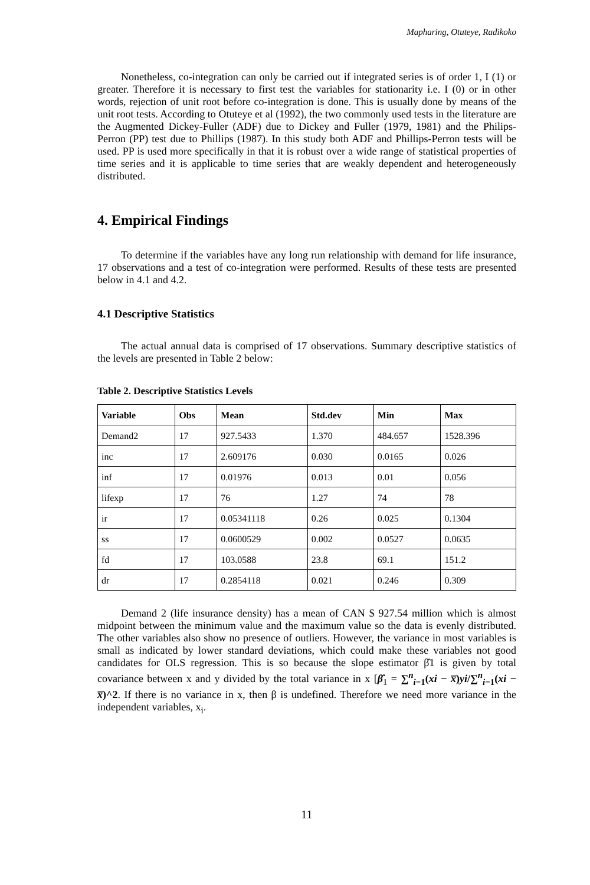Mapharing, Otuteye, Radikoko
Nonetheless, co-integration can only be carried out if integrated series is of order 1, I (1) or greater. Therefore it is necessary to first test the variables for stationarity i.e. I (0) or in other words, rejection of unit root before co-integration is done. This is usually done by means of the unit root tests. According to Otuteye et al (1992), the two commonly used tests in the literature are the Augmented Dickey-Fuller (ADF) due to Dickey and Fuller (1979, 1981) and the Philips-Perron (PP) test due to Phillips (1987). In this study both ADF and Phillips-Perron tests will be used. PP is used more specifically in that it is robust over a wide range of statistical properties of time series and it is applicable to time series that are weakly dependent and heterogeneously distributed.
4. Empirical Findings
To determine if the variables have any long run relationship with demand for life insurance, 17 observations and a test of co-integration were performed. Results of these tests are presented below in 4.1 and 4.2.
4.1 Descriptive Statistics
The actual annual data is comprised of 17 observations. Summary descriptive statistics of the levels are presented in Table 2 below:
Table 2. Descriptive Statistics Levels
| Variable | Obs | Mean | Std.dev | Min | Max |
| --- | --- | --- | --- | --- | --- |
| Demand2 | 17 | 927.5433 | 1.370 | 484.657 | 1528.396 |
| inc | 17 | 2.609176 | 0.030 | 0.0165 | 0.026 |
| inf | 17 | 0.01976 | 0.013 | 0.01 | 0.056 |
| lifexp | 17 | 76 | 1.27 | 74 | 78 |
| ir | 17 | 0.05341118 | 0.26 | 0.025 | 0.1304 |
| ss | 17 | 0.0600529 | 0.002 | 0.0527 | 0.0635 |
| fd | 17 | 103.0588 | 23.8 | 69.1 | 151.2 |
| dr | 17 | 0.2854118 | 0.021 | 0.246 | 0.309 |
Demand 2 (life insurance density) has a mean of CAN $ 927.54 million which is almost midpoint between the minimum value and the maximum value so the data is evenly distributed. The other variables also show no presence of outliers. However, the variance in most variables is small as indicated by lower standard deviations, which could make these variables not good candidates for OLS regression. This is so because the slope estimator β̂1 is given by total covariance between x and y divided by the total variance in x [β̂<sub>1</sub> = ∑<sup>n</sup><sub>i=1</sub>(xi − x̅)yi/∑<sup>n</sup><sub>i=1</sub>(xi − x̅)^2. If there is no variance in x, then β is undefined. Therefore we need more variance in the independent variables, x<sub>i</sub>.
11